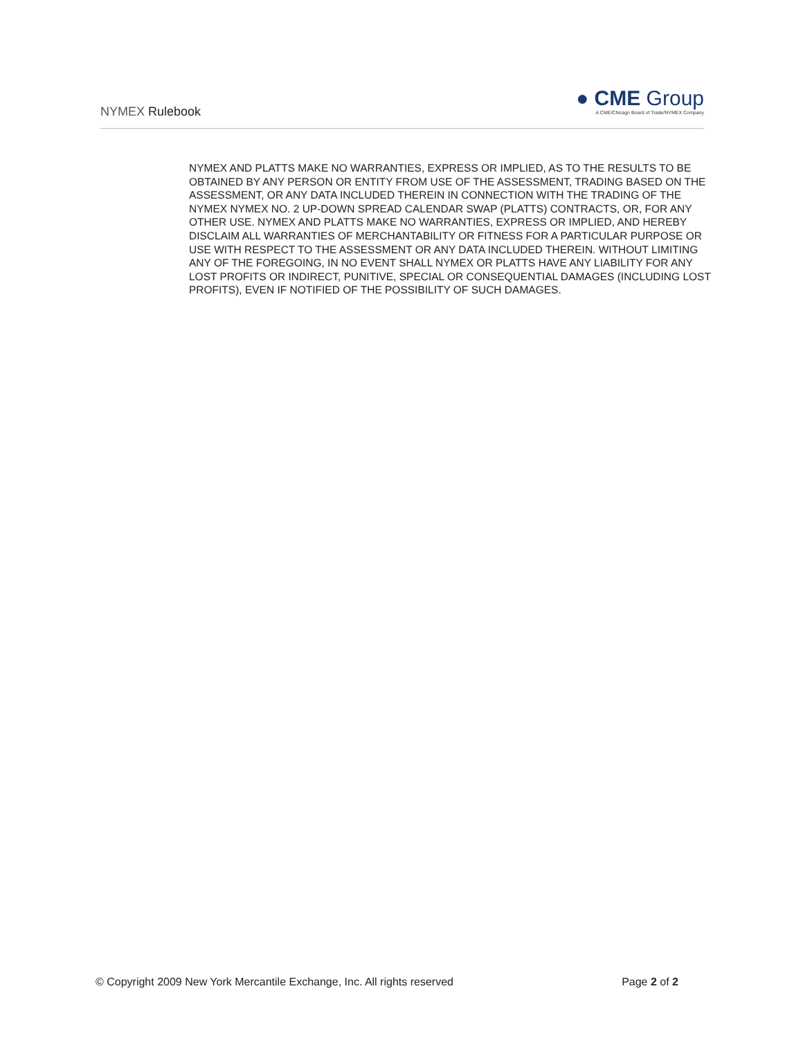NYMEX Rulebook
● CME Group
A CME/Chicago Board of Trade/NYMEX Company
NYMEX AND PLATTS MAKE NO WARRANTIES, EXPRESS OR IMPLIED, AS TO THE RESULTS TO BE OBTAINED BY ANY PERSON OR ENTITY FROM USE OF THE ASSESSMENT, TRADING BASED ON THE ASSESSMENT, OR ANY DATA INCLUDED THEREIN IN CONNECTION WITH THE TRADING OF THE NYMEX NYMEX NO. 2 UP-DOWN SPREAD CALENDAR SWAP (PLATTS) CONTRACTS, OR, FOR ANY OTHER USE. NYMEX AND PLATTS MAKE NO WARRANTIES, EXPRESS OR IMPLIED, AND HEREBY DISCLAIM ALL WARRANTIES OF MERCHANTABILITY OR FITNESS FOR A PARTICULAR PURPOSE OR USE WITH RESPECT TO THE ASSESSMENT OR ANY DATA INCLUDED THEREIN. WITHOUT LIMITING ANY OF THE FOREGOING, IN NO EVENT SHALL NYMEX OR PLATTS HAVE ANY LIABILITY FOR ANY LOST PROFITS OR INDIRECT, PUNITIVE, SPECIAL OR CONSEQUENTIAL DAMAGES (INCLUDING LOST PROFITS), EVEN IF NOTIFIED OF THE POSSIBILITY OF SUCH DAMAGES.
© Copyright 2009 New York Mercantile Exchange, Inc. All rights reserved Page 2 of 2